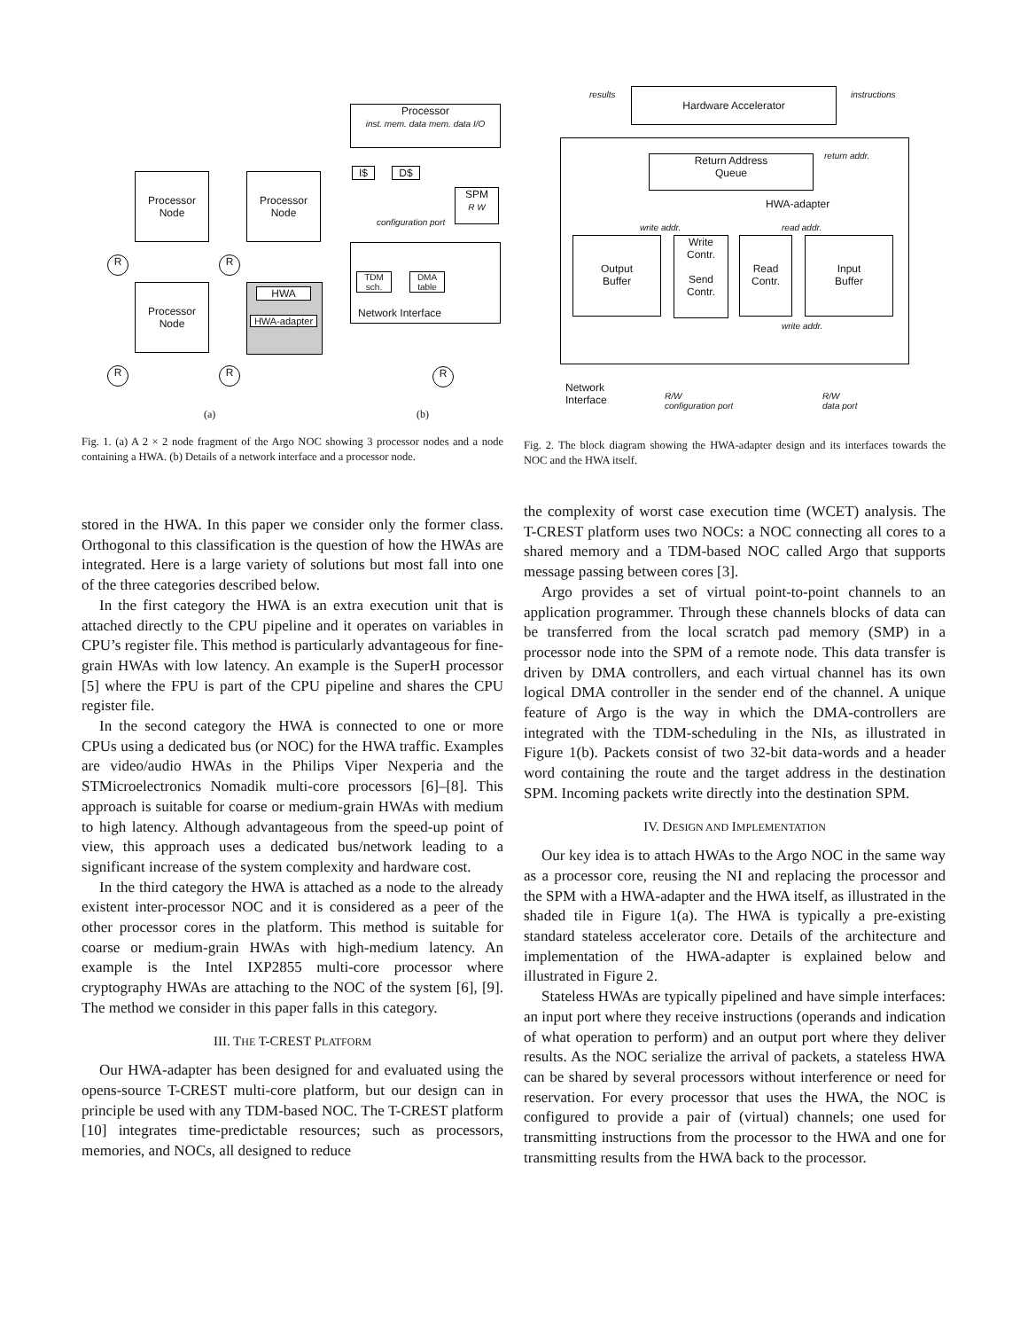Processor
Node
Processor
Node
Processor
Node
HWA
HWA-adapter
R R
R R
Processor
inst. mem. data mem. data I/O
I$ D$
SPM
R W
configuration port
TDM sch.
DMA table
Network Interface
R
(a) (b)
results instructions
Hardware Accelerator
Return Address
Queue
return addr.
HWA-adapter
write addr. read addr.
Output
Buffer
Write
Contr.
Send
Contr.
Read
Contr.
Input
Buffer
write addr.
Network
Interface
R/W
configuration port
R/W
data port
Fig. 1. (a) A 2 × 2 node fragment of the Argo NOC showing 3 processor nodes and a node containing a HWA. (b) Details of a network interface and a processor node.
Fig. 2. The block diagram showing the HWA-adapter design and its interfaces towards the NOC and the HWA itself.
stored in the HWA. In this paper we consider only the former class. Orthogonal to this classification is the question of how the HWAs are integrated. Here is a large variety of solutions but most fall into one of the three categories described below.
In the first category the HWA is an extra execution unit that is attached directly to the CPU pipeline and it operates on variables in CPU’s register file. This method is particularly advantageous for fine-grain HWAs with low latency. An example is the SuperH processor [5] where the FPU is part of the CPU pipeline and shares the CPU register file.
In the second category the HWA is connected to one or more CPUs using a dedicated bus (or NOC) for the HWA traffic. Examples are video/audio HWAs in the Philips Viper Nexperia and the STMicroelectronics Nomadik multi-core processors [6]–[8]. This approach is suitable for coarse or medium-grain HWAs with medium to high latency. Although advantageous from the speed-up point of view, this approach uses a dedicated bus/network leading to a significant increase of the system complexity and hardware cost.
In the third category the HWA is attached as a node to the already existent inter-processor NOC and it is considered as a peer of the other processor cores in the platform. This method is suitable for coarse or medium-grain HWAs with high-medium latency. An example is the Intel IXP2855 multi-core processor where cryptography HWAs are attaching to the NOC of the system [6], [9]. The method we consider in this paper falls in this category.
III. THE T-CREST PLATFORM
Our HWA-adapter has been designed for and evaluated using the opens-source T-CREST multi-core platform, but our design can in principle be used with any TDM-based NOC. The T-CREST platform [10] integrates time-predictable resources; such as processors, memories, and NOCs, all designed to reduce
the complexity of worst case execution time (WCET) analysis. The T-CREST platform uses two NOCs: a NOC connecting all cores to a shared memory and a TDM-based NOC called Argo that supports message passing between cores [3].
Argo provides a set of virtual point-to-point channels to an application programmer. Through these channels blocks of data can be transferred from the local scratch pad memory (SMP) in a processor node into the SPM of a remote node. This data transfer is driven by DMA controllers, and each virtual channel has its own logical DMA controller in the sender end of the channel. A unique feature of Argo is the way in which the DMA-controllers are integrated with the TDM-scheduling in the NIs, as illustrated in Figure 1(b). Packets consist of two 32-bit data-words and a header word containing the route and the target address in the destination SPM. Incoming packets write directly into the destination SPM.
IV. DESIGN AND IMPLEMENTATION
Our key idea is to attach HWAs to the Argo NOC in the same way as a processor core, reusing the NI and replacing the processor and the SPM with a HWA-adapter and the HWA itself, as illustrated in the shaded tile in Figure 1(a). The HWA is typically a pre-existing standard stateless accelerator core. Details of the architecture and implementation of the HWA-adapter is explained below and illustrated in Figure 2.
Stateless HWAs are typically pipelined and have simple interfaces: an input port where they receive instructions (operands and indication of what operation to perform) and an output port where they deliver results. As the NOC serialize the arrival of packets, a stateless HWA can be shared by several processors without interference or need for reservation. For every processor that uses the HWA, the NOC is configured to provide a pair of (virtual) channels; one used for transmitting instructions from the processor to the HWA and one for transmitting results from the HWA back to the processor.